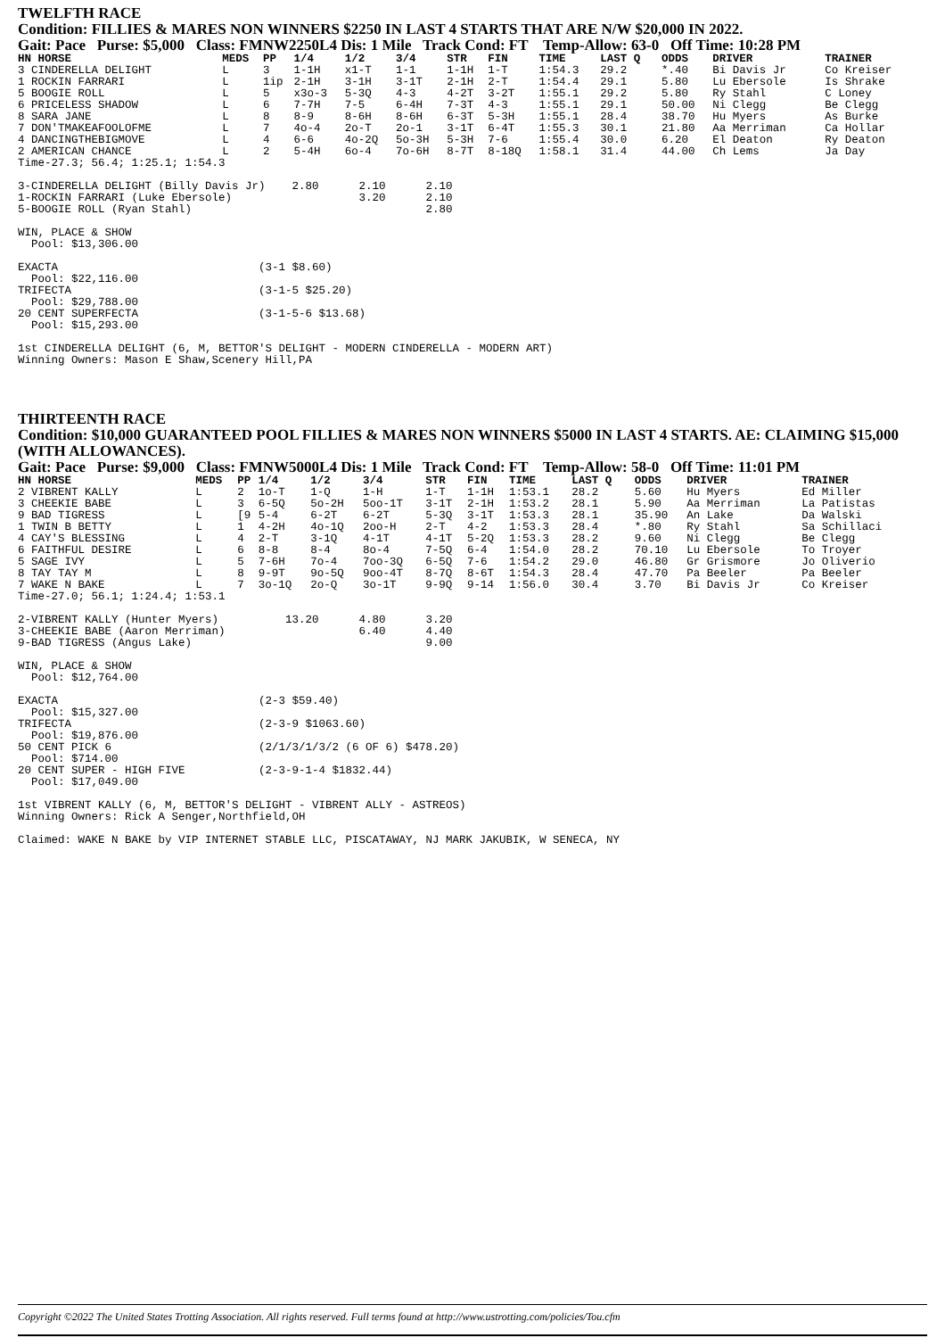TWELFTH RACE
Condition: FILLIES & MARES NON WINNERS $2250 IN LAST 4 STARTS THAT ARE N/W $20,000 IN 2022.
Gait: Pace Purse: $5,000 Class: FMNW2250L4 Dis: 1 Mile Track Cond: FT Temp-Allow: 63-0 Off Time: 10:28 PM
| HN HORSE | MEDS | PP | 1/4 | 1/2 | 3/4 | STR | FIN | TIME | LAST Q | ODDS | DRIVER | TRAINER |
| --- | --- | --- | --- | --- | --- | --- | --- | --- | --- | --- | --- | --- |
| 3 CINDERELLA DELIGHT | L | 3 | 1-1H | x1-T | 1-1 | 1-1H | 1-T | 1:54.3 | 29.2 | *.40 | Bi Davis Jr | Co Kreiser |
| 1 ROCKIN FARRARI | L | 1ip | 2-1H | 3-1H | 3-1T | 2-1H | 2-T | 1:54.4 | 29.1 | 5.80 | Lu Ebersole | Is Shrake |
| 5 BOOGIE ROLL | L | 5 | x3o-3 | 5-3Q | 4-3 | 4-2T | 3-2T | 1:55.1 | 29.2 | 5.80 | Ry Stahl | C Loney |
| 6 PRICELESS SHADOW | L | 6 | 7-7H | 7-5 | 6-4H | 7-3T | 4-3 | 1:55.1 | 29.1 | 50.00 | Ni Clegg | Be Clegg |
| 8 SARA JANE | L | 8 | 8-9 | 8-6H | 8-6H | 6-3T | 5-3H | 1:55.1 | 28.4 | 38.70 | Hu Myers | As Burke |
| 7 DON'TMAKEAFOOLOFME | L | 7 | 4o-4 | 2o-T | 2o-1 | 3-1T | 6-4T | 1:55.3 | 30.1 | 21.80 | Aa Merriman | Ca Hollar |
| 4 DANCINGTHEBIGMOVE | L | 4 | 6-6 | 4o-2Q | 5o-3H | 5-3H | 7-6 | 1:55.4 | 30.0 | 6.20 | El Deaton | Ry Deaton |
| 2 AMERICAN CHANCE | L | 2 | 5-4H | 6o-4 | 7o-6H | 8-7T | 8-18Q | 1:58.1 | 31.4 | 44.00 | Ch Lems | Ja Day |
Time-27.3; 56.4; 1:25.1; 1:54.3

3-CINDERELLA DELIGHT (Billy Davis Jr)    2.80      2.10      2.10
1-ROCKIN FARRARI (Luke Ebersole)                   3.20      2.10
5-BOOGIE ROLL (Ryan Stahl)                                   2.80

WIN, PLACE & SHOW
  Pool: $13,306.00

EXACTA                              (3-1 $8.60)
  Pool: $22,116.00
TRIFECTA                            (3-1-5 $25.20)
  Pool: $29,788.00
20 CENT SUPERFECTA                  (3-1-5-6 $13.68)
  Pool: $15,293.00

1st CINDERELLA DELIGHT (6, M, BETTOR'S DELIGHT - MODERN CINDERELLA - MODERN ART)
Winning Owners: Mason E Shaw,Scenery Hill,PA
THIRTEENTH RACE
Condition: $10,000 GUARANTEED POOL FILLIES & MARES NON WINNERS $5000 IN LAST 4 STARTS. AE: CLAIMING $15,000 (WITH ALLOWANCES).
Gait: Pace Purse: $9,000 Class: FMNW5000L4 Dis: 1 Mile Track Cond: FT Temp-Allow: 58-0 Off Time: 11:01 PM
| HN HORSE | MEDS | PP | 1/4 | 1/2 | 3/4 | STR | FIN | TIME | LAST Q | ODDS | DRIVER | TRAINER |
| --- | --- | --- | --- | --- | --- | --- | --- | --- | --- | --- | --- | --- |
| 2 VIBRENT KALLY | L | 2 | 1o-T | 1-Q | 1-H | 1-T | 1-1H | 1:53.1 | 28.2 | 5.60 | Hu Myers | Ed Miller |
| 3 CHEEKIE BABE | L | 3 | 6-5Q | 5o-2H | 5oo-1T | 3-1T | 2-1H | 1:53.2 | 28.1 | 5.90 | Aa Merriman | La Patistas |
| 9 BAD TIGRESS | L | [9 | 5-4 | 6-2T | 6-2T | 5-3Q | 3-1T | 1:53.3 | 28.1 | 35.90 | An Lake | Da Walski |
| 1 TWIN B BETTY | L | 1 | 4-2H | 4o-1Q | 2oo-H | 2-T | 4-2 | 1:53.3 | 28.4 | *.80 | Ry Stahl | Sa Schillaci |
| 4 CAY'S BLESSING | L | 4 | 2-T | 3-1Q | 4-1T | 4-1T | 5-2Q | 1:53.3 | 28.2 | 9.60 | Ni Clegg | Be Clegg |
| 6 FAITHFUL DESIRE | L | 6 | 8-8 | 8-4 | 8o-4 | 7-5Q | 6-4 | 1:54.0 | 28.2 | 70.10 | Lu Ebersole | To Troyer |
| 5 SAGE IVY | L | 5 | 7-6H | 7o-4 | 7oo-3Q | 6-5Q | 7-6 | 1:54.2 | 29.0 | 46.80 | Gr Grismore | Jo Oliverio |
| 8 TAY TAY M | L | 8 | 9-9T | 9o-5Q | 9oo-4T | 8-7Q | 8-6T | 1:54.3 | 28.4 | 47.70 | Pa Beeler | Pa Beeler |
| 7 WAKE N BAKE | L | 7 | 3o-1Q | 2o-Q | 3o-1T | 9-9Q | 9-14 | 1:56.0 | 30.4 | 3.70 | Bi Davis Jr | Co Kreiser |
Time-27.0; 56.1; 1:24.4; 1:53.1

2-VIBRENT KALLY (Hunter Myers)          13.20      4.80      3.20
3-CHEEKIE BABE (Aaron Merriman)                    6.40      4.40
9-BAD TIGRESS (Angus Lake)                                   9.00

WIN, PLACE & SHOW
  Pool: $12,764.00

EXACTA                              (2-3 $59.40)
  Pool: $15,327.00
TRIFECTA                            (2-3-9 $1063.60)
  Pool: $19,876.00
50 CENT PICK 6                      (2/1/3/1/3/2 (6 OF 6) $478.20)
  Pool: $714.00
20 CENT SUPER - HIGH FIVE           (2-3-9-1-4 $1832.44)
  Pool: $17,049.00

1st VIBRENT KALLY (6, M, BETTOR'S DELIGHT - VIBRENT ALLY - ASTREOS)
Winning Owners: Rick A Senger,Northfield,OH

Claimed: WAKE N BAKE by VIP INTERNET STABLE LLC, PISCATAWAY, NJ MARK JAKUBIK, W SENECA, NY
Copyright ©2022 The United States Trotting Association. All rights reserved. Full terms found at http://www.ustrotting.com/policies/Tou.cfm